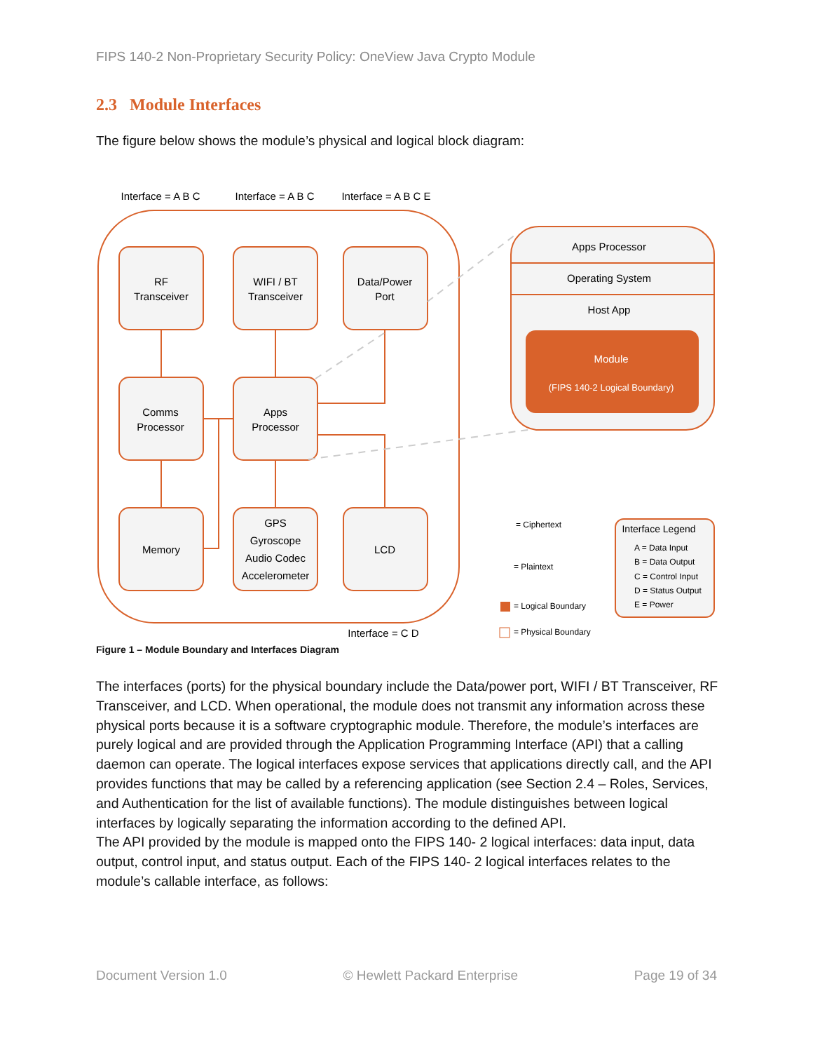FIPS 140-2 Non-Proprietary Security Policy: OneView Java Crypto Module
2.3 Module Interfaces
The figure below shows the module’s physical and logical block diagram:
Interface = A B C
Interface = A B C
Interface = A B C E
RF
Transceiver
WIFI / BT
Transceiver
Data/Power
Port
Comms
Processor
Apps
Processor
Memory
GPS
Gyroscope
Audio Codec
Accelerometer
LCD
Interface = C D
Apps Processor
Operating System
Host App
Module
(FIPS 140-2 Logical Boundary)
Interface Legend
= Ciphertext
= Plaintext
= Logical Boundary
= Physical Boundary
A = Data Input
B = Data Output
C = Control Input
D = Status Output
E = Power
Figure 1 – Module Boundary and Interfaces Diagram
The interfaces (ports) for the physical boundary include the Data/power port, WIFI / BT Transceiver, RF Transceiver, and LCD. When operational, the module does not transmit any information across these physical ports because it is a software cryptographic module. Therefore, the module’s interfaces are purely logical and are provided through the Application Programming Interface (API) that a calling daemon can operate. The logical interfaces expose services that applications directly call, and the API provides functions that may be called by a referencing application (see Section 2.4 – Roles, Services, and Authentication for the list of available functions). The module distinguishes between logical interfaces by logically separating the information according to the defined API.
The API provided by the module is mapped onto the FIPS 140- 2 logical interfaces: data input, data output, control input, and status output. Each of the FIPS 140- 2 logical interfaces relates to the module’s callable interface, as follows:
Document Version 1.0 © Hewlett Packard Enterprise Page 19 of 34